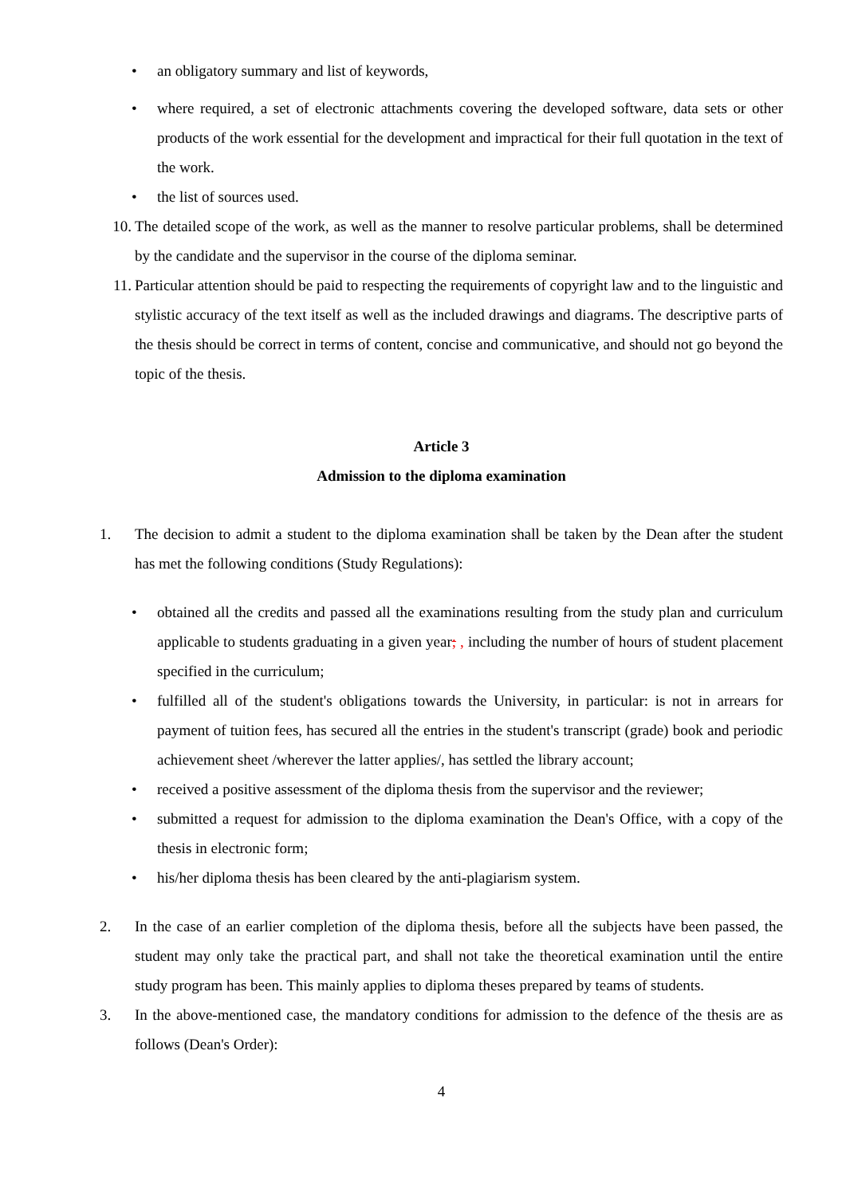• an obligatory summary and list of keywords,
• where required, a set of electronic attachments covering the developed software, data sets or other products of the work essential for the development and impractical for their full quotation in the text of the work.
• the list of sources used.
10. The detailed scope of the work, as well as the manner to resolve particular problems, shall be determined by the candidate and the supervisor in the course of the diploma seminar.
11. Particular attention should be paid to respecting the requirements of copyright law and to the linguistic and stylistic accuracy of the text itself as well as the included drawings and diagrams. The descriptive parts of the thesis should be correct in terms of content, concise and communicative, and should not go beyond the topic of the thesis.
Article 3
Admission to the diploma examination
1. The decision to admit a student to the diploma examination shall be taken by the Dean after the student has met the following conditions (Study Regulations):
• obtained all the credits and passed all the examinations resulting from the study plan and curriculum applicable to students graduating in a given year; , including the number of hours of student placement specified in the curriculum;
• fulfilled all of the student's obligations towards the University, in particular: is not in arrears for payment of tuition fees, has secured all the entries in the student's transcript (grade) book and periodic achievement sheet /wherever the latter applies/, has settled the library account;
• received a positive assessment of the diploma thesis from the supervisor and the reviewer;
• submitted a request for admission to the diploma examination the Dean's Office, with a copy of the thesis in electronic form;
• his/her diploma thesis has been cleared by the anti-plagiarism system.
2. In the case of an earlier completion of the diploma thesis, before all the subjects have been passed, the student may only take the practical part, and shall not take the theoretical examination until the entire study program has been. This mainly applies to diploma theses prepared by teams of students.
3. In the above-mentioned case, the mandatory conditions for admission to the defence of the thesis are as follows (Dean's Order):
4